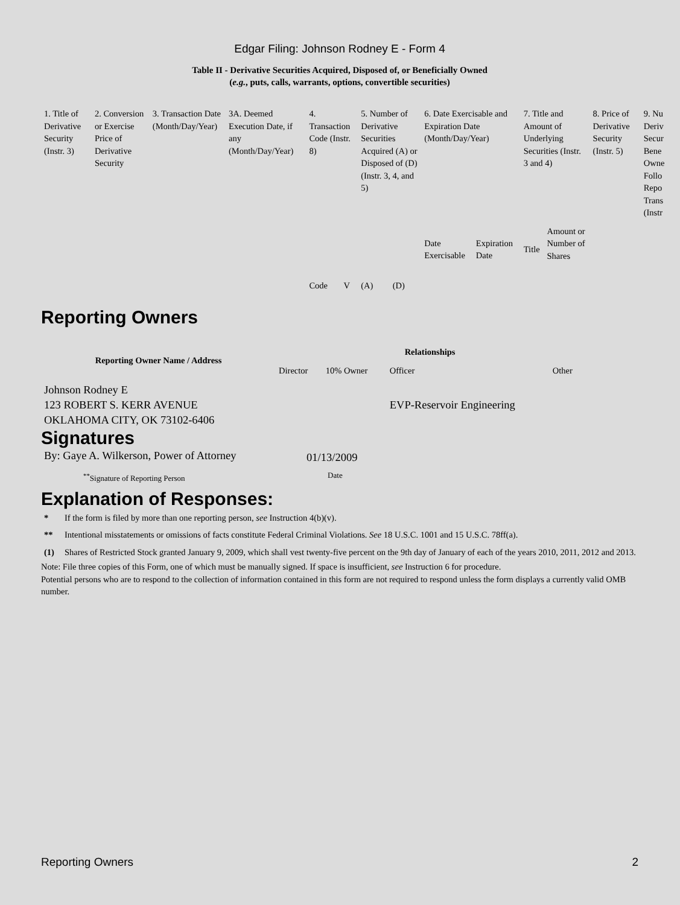Edgar Filing: Johnson Rodney E - Form 4
Table II - Derivative Securities Acquired, Disposed of, or Beneficially Owned
(e.g., puts, calls, warrants, options, convertible securities)
| 1. Title of Derivative Security (Instr. 3) | 2. Conversion or Exercise Price of Derivative Security | 3. Transaction Date (Month/Day/Year) | 3A. Deemed Execution Date, if any (Month/Day/Year) | 4. Transaction Code (Instr. 8) | | 5. Number of Derivative Securities Acquired (A) or Disposed of (D) (Instr. 3, 4, and 5) | | 6. Date Exercisable and Expiration Date (Month/Day/Year) | | 7. Title and Amount of Underlying Securities (Instr. 3 and 4) | | 8. Price of Derivative Security (Instr. 5) | 9. Nu Deriv Secur Bene Owne Follo Repo Trans (Instr |
| | | | | Code | V | (A) | (D) | Date Exercisable | Expiration Date | Title | Amount or Number of Shares | | |
Reporting Owners
| Reporting Owner Name / Address | Relationships | | | |
| --- | --- | --- | --- | --- |
| | Director | 10% Owner | Officer | Other |
| Johnson Rodney E 123 ROBERT S. KERR AVENUE OKLAHOMA CITY, OK 73102-6406 | | | EVP-Reservoir Engineering | |
Signatures
| By: Gaye A. Wilkerson, Power of Attorney | 01/13/2009 |
| <sup>**</sup> Signature of Reporting Person | Date |
Explanation of Responses:
| * | If the form is filed by more than one reporting person, see Instruction 4(b)(v). |
| ** | Intentional misstatements or omissions of facts constitute Federal Criminal Violations. See 18 U.S.C. 1001 and 15 U.S.C. 78ff(a). |
| (1) | Shares of Restricted Stock granted January 9, 2009, which shall vest twenty-five percent on the 9th day of January of each of the years 2010, 2011, 2012 and 2013. |
Note: File three copies of this Form, one of which must be manually signed. If space is insufficient, see Instruction 6 for procedure.
Potential persons who are to respond to the collection of information contained in this form are not required to respond unless the form displays a currently valid OMB number.
Reporting Owners 2